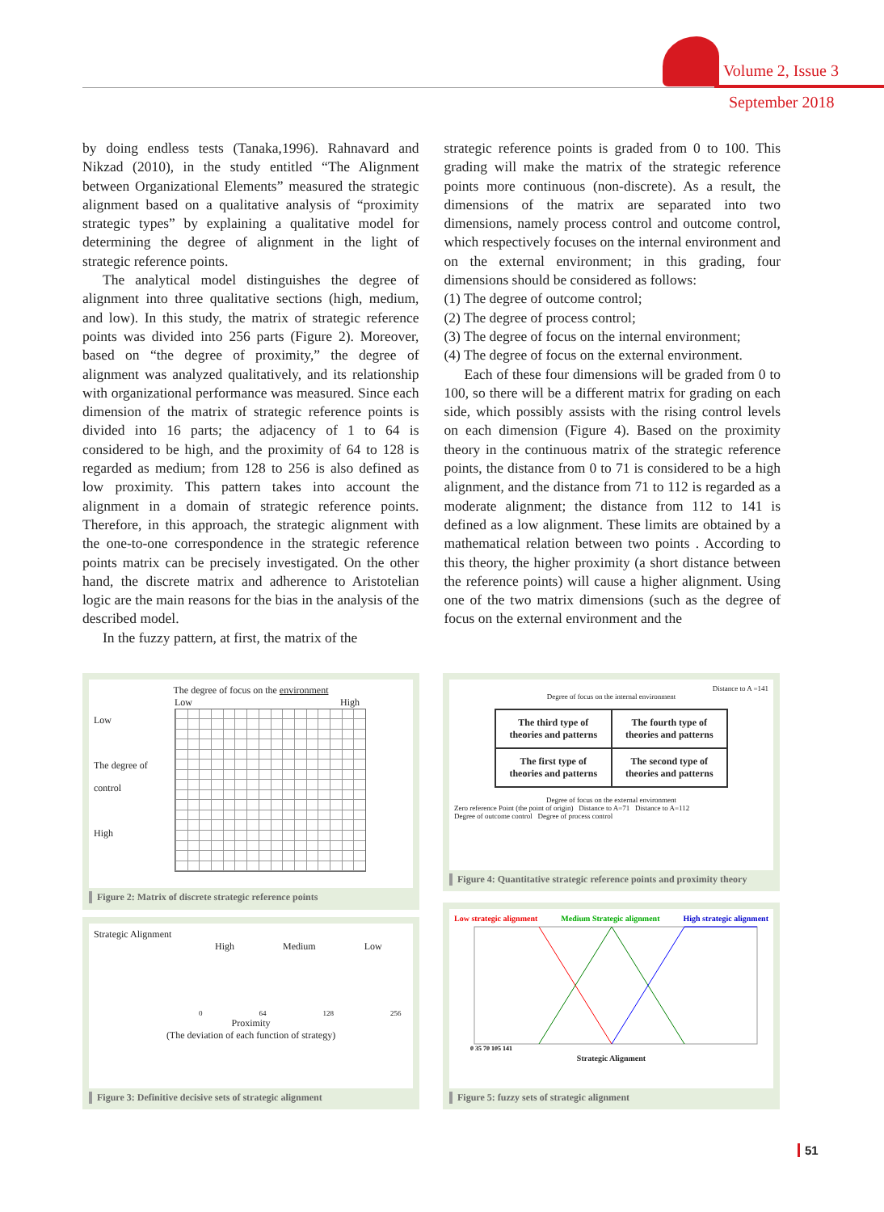Volume 2, Issue 3
September 2018
by doing endless tests (Tanaka,1996). Rahnavard and Nikzad (2010), in the study entitled “The Alignment between Organizational Elements” measured the strategic alignment based on a qualitative analysis of “proximity strategic types” by explaining a qualitative model for determining the degree of alignment in the light of strategic reference points.
The analytical model distinguishes the degree of alignment into three qualitative sections (high, medium, and low). In this study, the matrix of strategic reference points was divided into 256 parts (Figure 2). Moreover, based on “the degree of proximity,” the degree of alignment was analyzed qualitatively, and its relationship with organizational performance was measured. Since each dimension of the matrix of strategic reference points is divided into 16 parts; the adjacency of 1 to 64 is considered to be high, and the proximity of 64 to 128 is regarded as medium; from 128 to 256 is also defined as low proximity. This pattern takes into account the alignment in a domain of strategic reference points. Therefore, in this approach, the strategic alignment with the one-to-one correspondence in the strategic reference points matrix can be precisely investigated. On the other hand, the discrete matrix and adherence to Aristotelian logic are the main reasons for the bias in the analysis of the described model.
In the fuzzy pattern, at first, the matrix of the
strategic reference points is graded from 0 to 100. This grading will make the matrix of the strategic reference points more continuous (non-discrete). As a result, the dimensions of the matrix are separated into two dimensions, namely process control and outcome control, which respectively focuses on the internal environment and on the external environment; in this grading, four dimensions should be considered as follows:
(1) The degree of outcome control;
(2) The degree of process control;
(3) The degree of focus on the internal environment;
(4) The degree of focus on the external environment.
Each of these four dimensions will be graded from 0 to 100, so there will be a different matrix for grading on each side, which possibly assists with the rising control levels on each dimension (Figure 4). Based on the proximity theory in the continuous matrix of the strategic reference points, the distance from 0 to 71 is considered to be a high alignment, and the distance from 71 to 112 is regarded as a moderate alignment; the distance from 112 to 141 is defined as a low alignment. These limits are obtained by a mathematical relation between two points . According to this theory, the higher proximity (a short distance between the reference points) will cause a higher alignment. Using one of the two matrix dimensions (such as the degree of focus on the external environment and the
The degree of focus on the environment
Low High
Low
The degree of control
High
Figure 2: Matrix of discrete strategic reference points
Strategic Alignment
High Medium Low
0 64 128 256
Proximity
(The deviation of each function of strategy)
Figure 3: Definitive decisive sets of strategic alignment
Distance to A =141
Degree of focus on the internal environment
The third type of theories and patterns
The fourth type of theories and patterns
The first type of theories and patterns
The second type of theories and patterns
Degree of focus on the external environment
Zero reference Point (the point of origin) Distance to A=71 Distance to A=112
Degree of outcome control Degree of process control
Figure 4: Quantitative strategic reference points and proximity theory
Low strategic alignment Medium Strategic alignment High strategic alignment
0 35 70 105 141
Strategic Alignment
Figure 5: fuzzy sets of strategic alignment
51